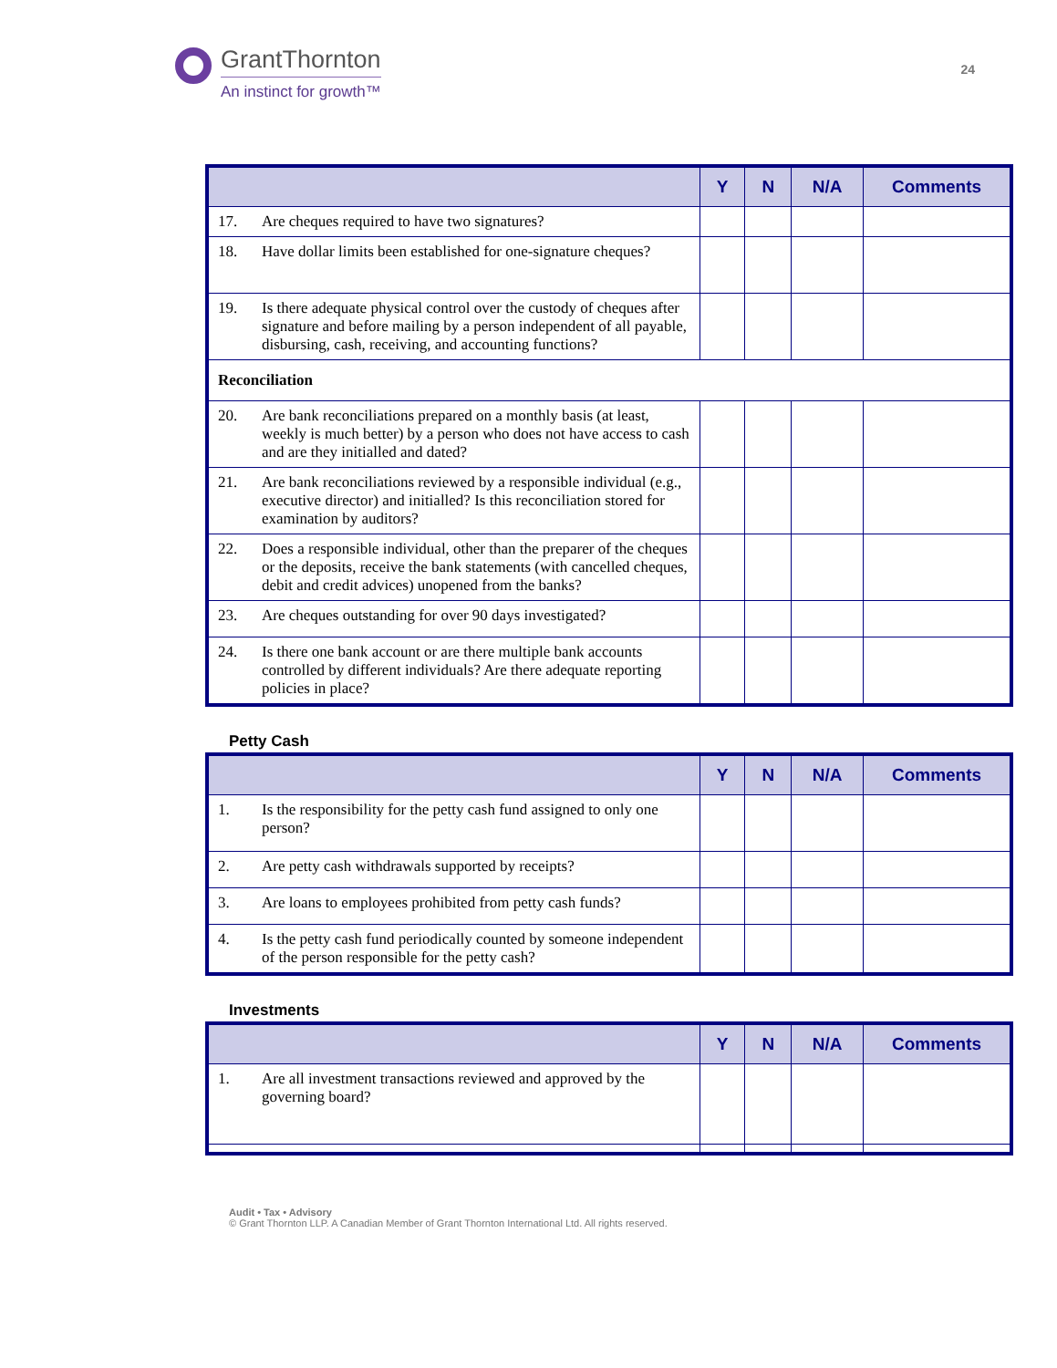GrantThornton
An instinct for growth™
24
| | | Y | N | N/A | Comments |
| --- | --- | --- | --- | --- | --- |
| 17. | Are cheques required to have two signatures? | | | | |
| 18. | Have dollar limits been established for one-signature cheques? | | | | |
| 19. | Is there adequate physical control over the custody of cheques after signature and before mailing by a person independent of all payable, disbursing, cash, receiving, and accounting functions? | | | | |
| Reconciliation | | | | | |
| 20. | Are bank reconciliations prepared on a monthly basis (at least, weekly is much better) by a person who does not have access to cash and are they initialled and dated? | | | | |
| 21. | Are bank reconciliations reviewed by a responsible individual (e.g., executive director) and initialled? Is this reconciliation stored for examination by auditors? | | | | |
| 22. | Does a responsible individual, other than the preparer of the cheques or the deposits, receive the bank statements (with cancelled cheques, debit and credit advices) unopened from the banks? | | | | |
| 23. | Are cheques outstanding for over 90 days investigated? | | | | |
| 24. | Is there one bank account or are there multiple bank accounts controlled by different individuals? Are there adequate reporting policies in place? | | | | |
Petty Cash
| | | Y | N | N/A | Comments |
| --- | --- | --- | --- | --- | --- |
| 1. | Is the responsibility for the petty cash fund assigned to only one person? | | | | |
| 2. | Are petty cash withdrawals supported by receipts? | | | | |
| 3. | Are loans to employees prohibited from petty cash funds? | | | | |
| 4. | Is the petty cash fund periodically counted by someone independent of the person responsible for the petty cash? | | | | |
Investments
| | | Y | N | N/A | Comments |
| --- | --- | --- | --- | --- | --- |
| 1. | Are all investment transactions reviewed and approved by the governing board? | | | | |
Audit • Tax • Advisory
© Grant Thornton LLP. A Canadian Member of Grant Thornton International Ltd. All rights reserved.